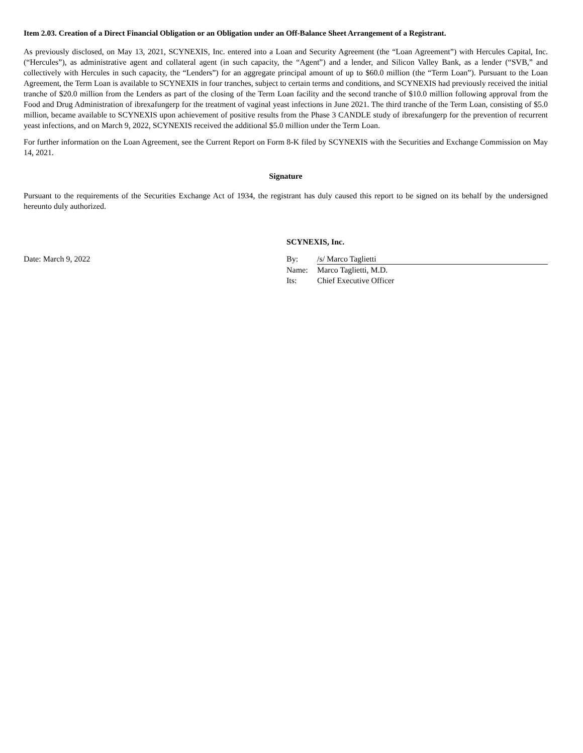Item 2.03. Creation of a Direct Financial Obligation or an Obligation under an Off-Balance Sheet Arrangement of a Registrant.
As previously disclosed, on May 13, 2021, SCYNEXIS, Inc. entered into a Loan and Security Agreement (the “Loan Agreement”) with Hercules Capital, Inc. (“Hercules”), as administrative agent and collateral agent (in such capacity, the “Agent”) and a lender, and Silicon Valley Bank, as a lender (“SVB,” and collectively with Hercules in such capacity, the “Lenders”) for an aggregate principal amount of up to $60.0 million (the “Term Loan”). Pursuant to the Loan Agreement, the Term Loan is available to SCYNEXIS in four tranches, subject to certain terms and conditions, and SCYNEXIS had previously received the initial tranche of $20.0 million from the Lenders as part of the closing of the Term Loan facility and the second tranche of $10.0 million following approval from the Food and Drug Administration of ibrexafungerp for the treatment of vaginal yeast infections in June 2021. The third tranche of the Term Loan, consisting of $5.0 million, became available to SCYNEXIS upon achievement of positive results from the Phase 3 CANDLE study of ibrexafungerp for the prevention of recurrent yeast infections, and on March 9, 2022, SCYNEXIS received the additional $5.0 million under the Term Loan.
For further information on the Loan Agreement, see the Current Report on Form 8-K filed by SCYNEXIS with the Securities and Exchange Commission on May 14, 2021.
Signature
Pursuant to the requirements of the Securities Exchange Act of 1934, the registrant has duly caused this report to be signed on its behalf by the undersigned hereunto duly authorized.
Date: March 9, 2022
SCYNEXIS, Inc.
By: /s/ Marco Taglietti
Name: Marco Taglietti, M.D.
Its: Chief Executive Officer